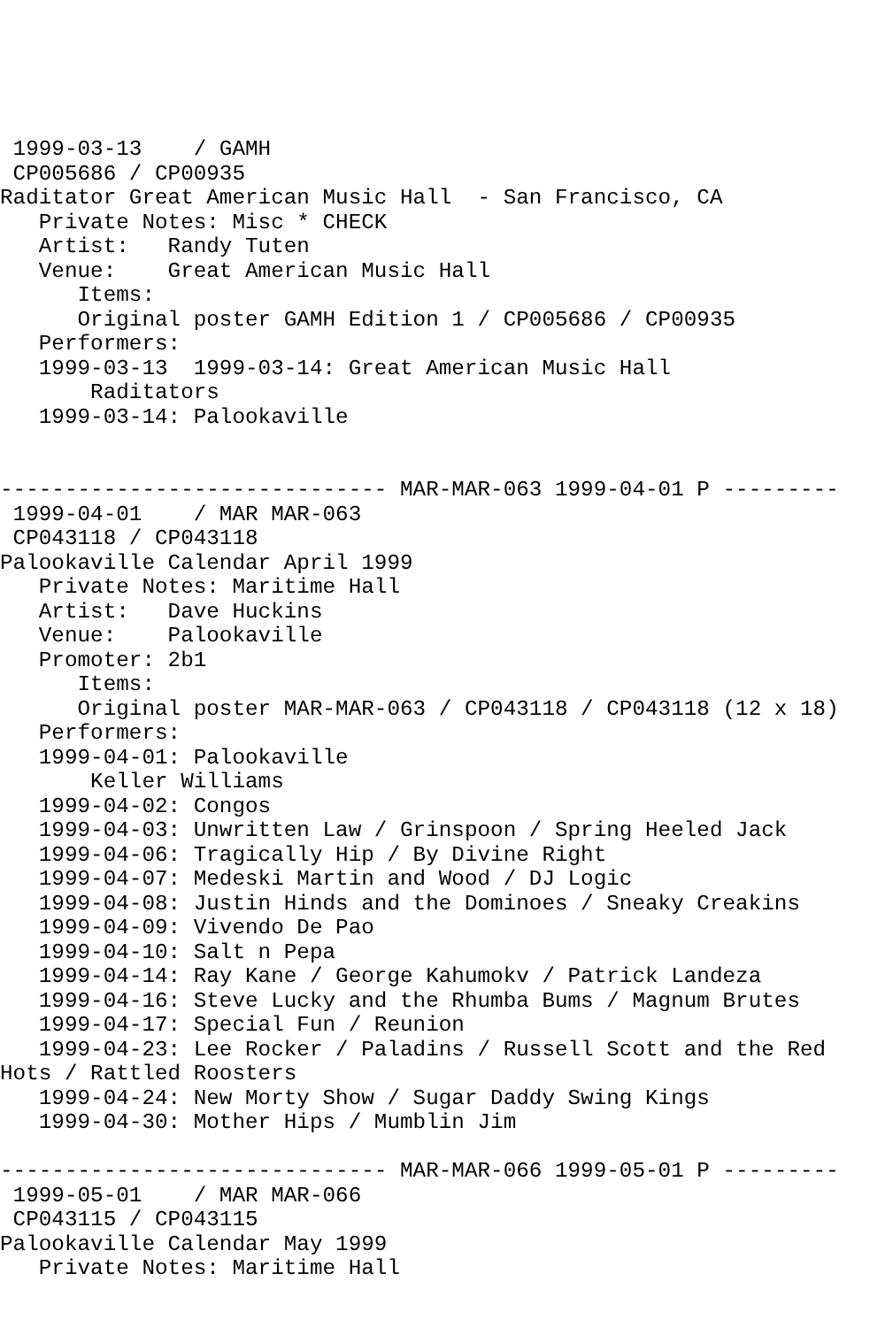1999-03-13    / GAMH
 CP005686 / CP00935
Raditator Great American Music Hall  - San Francisco, CA
   Private Notes: Misc * CHECK
   Artist:   Randy Tuten
   Venue:    Great American Music Hall
      Items:
      Original poster GAMH Edition 1 / CP005686 / CP00935
   Performers:
   1999-03-13  1999-03-14: Great American Music Hall
       Raditators
   1999-03-14: Palookaville


------------------------------ MAR-MAR-063 1999-04-01 P ---------
 1999-04-01    / MAR MAR-063
 CP043118 / CP043118
Palookaville Calendar April 1999
   Private Notes: Maritime Hall
   Artist:   Dave Huckins
   Venue:    Palookaville
   Promoter: 2b1
      Items:
      Original poster MAR-MAR-063 / CP043118 / CP043118 (12 x 18)
   Performers:
   1999-04-01: Palookaville
       Keller Williams
   1999-04-02: Congos
   1999-04-03: Unwritten Law / Grinspoon / Spring Heeled Jack
   1999-04-06: Tragically Hip / By Divine Right
   1999-04-07: Medeski Martin and Wood / DJ Logic
   1999-04-08: Justin Hinds and the Dominoes / Sneaky Creakins
   1999-04-09: Vivendo De Pao
   1999-04-10: Salt n Pepa
   1999-04-14: Ray Kane / George Kahumokv / Patrick Landeza
   1999-04-16: Steve Lucky and the Rhumba Bums / Magnum Brutes
   1999-04-17: Special Fun / Reunion
   1999-04-23: Lee Rocker / Paladins / Russell Scott and the Red
Hots / Rattled Roosters
   1999-04-24: New Morty Show / Sugar Daddy Swing Kings
   1999-04-30: Mother Hips / Mumblin Jim

------------------------------ MAR-MAR-066 1999-05-01 P ---------
 1999-05-01    / MAR MAR-066
 CP043115 / CP043115
Palookaville Calendar May 1999
   Private Notes: Maritime Hall